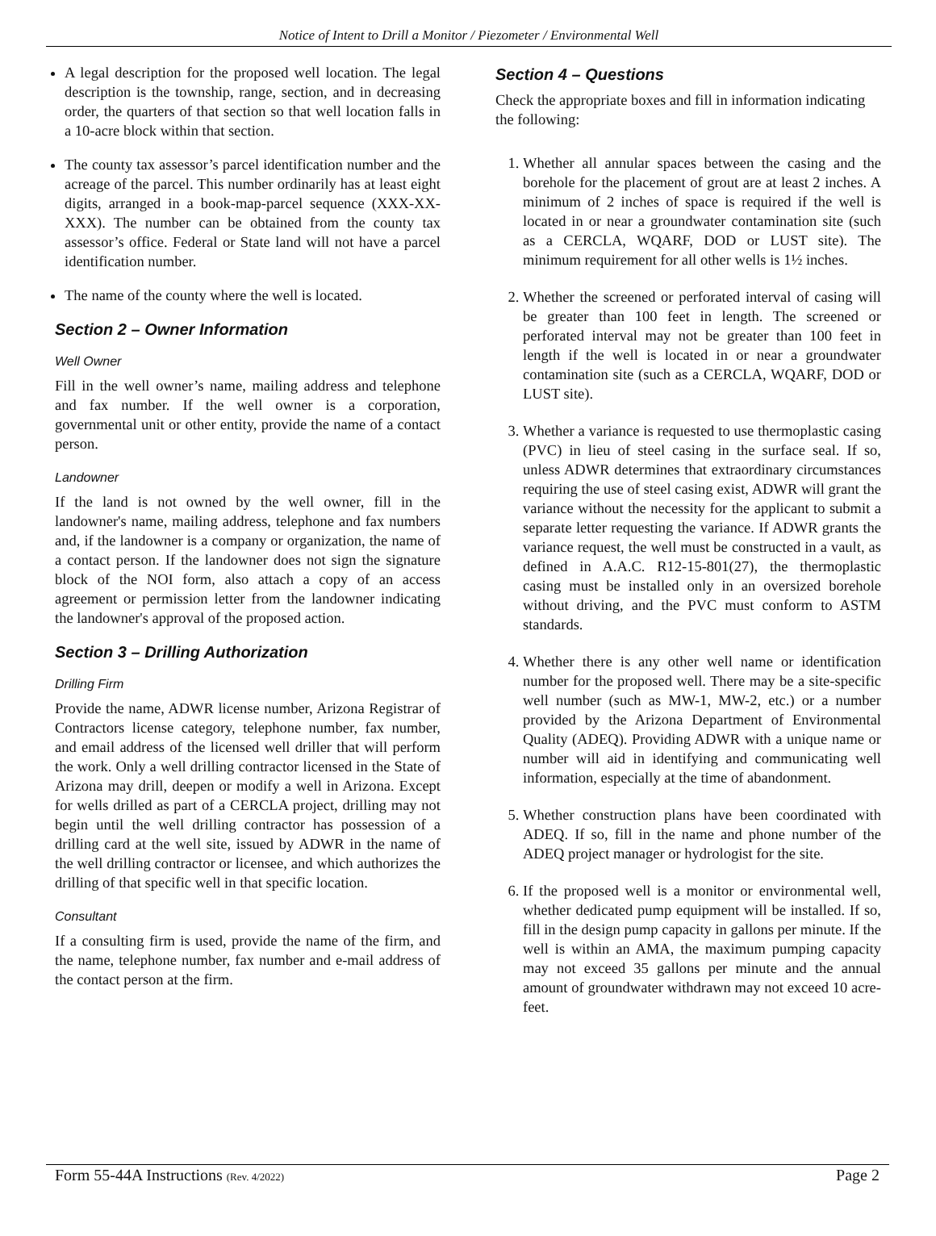Notice of Intent to Drill a Monitor / Piezometer / Environmental Well
A legal description for the proposed well location. The legal description is the township, range, section, and in decreasing order, the quarters of that section so that well location falls in a 10-acre block within that section.
The county tax assessor’s parcel identification number and the acreage of the parcel. This number ordinarily has at least eight digits, arranged in a book-map-parcel sequence (XXX-XX-XXX). The number can be obtained from the county tax assessor’s office. Federal or State land will not have a parcel identification number.
The name of the county where the well is located.
Section 2 – Owner Information
Well Owner
Fill in the well owner’s name, mailing address and telephone and fax number. If the well owner is a corporation, governmental unit or other entity, provide the name of a contact person.
Landowner
If the land is not owned by the well owner, fill in the landowner's name, mailing address, telephone and fax numbers and, if the landowner is a company or organization, the name of a contact person. If the landowner does not sign the signature block of the NOI form, also attach a copy of an access agreement or permission letter from the landowner indicating the landowner's approval of the proposed action.
Section 3 – Drilling Authorization
Drilling Firm
Provide the name, ADWR license number, Arizona Registrar of Contractors license category, telephone number, fax number, and email address of the licensed well driller that will perform the work. Only a well drilling contractor licensed in the State of Arizona may drill, deepen or modify a well in Arizona. Except for wells drilled as part of a CERCLA project, drilling may not begin until the well drilling contractor has possession of a drilling card at the well site, issued by ADWR in the name of the well drilling contractor or licensee, and which authorizes the drilling of that specific well in that specific location.
Consultant
If a consulting firm is used, provide the name of the firm, and the name, telephone number, fax number and e-mail address of the contact person at the firm.
Section 4 – Questions
Check the appropriate boxes and fill in information indicating the following:
1. Whether all annular spaces between the casing and the borehole for the placement of grout are at least 2 inches. A minimum of 2 inches of space is required if the well is located in or near a groundwater contamination site (such as a CERCLA, WQARF, DOD or LUST site). The minimum requirement for all other wells is 1½ inches.
2. Whether the screened or perforated interval of casing will be greater than 100 feet in length. The screened or perforated interval may not be greater than 100 feet in length if the well is located in or near a groundwater contamination site (such as a CERCLA, WQARF, DOD or LUST site).
3. Whether a variance is requested to use thermoplastic casing (PVC) in lieu of steel casing in the surface seal. If so, unless ADWR determines that extraordinary circumstances requiring the use of steel casing exist, ADWR will grant the variance without the necessity for the applicant to submit a separate letter requesting the variance. If ADWR grants the variance request, the well must be constructed in a vault, as defined in A.A.C. R12-15-801(27), the thermoplastic casing must be installed only in an oversized borehole without driving, and the PVC must conform to ASTM standards.
4. Whether there is any other well name or identification number for the proposed well. There may be a site-specific well number (such as MW-1, MW-2, etc.) or a number provided by the Arizona Department of Environmental Quality (ADEQ). Providing ADWR with a unique name or number will aid in identifying and communicating well information, especially at the time of abandonment.
5. Whether construction plans have been coordinated with ADEQ. If so, fill in the name and phone number of the ADEQ project manager or hydrologist for the site.
6. If the proposed well is a monitor or environmental well, whether dedicated pump equipment will be installed. If so, fill in the design pump capacity in gallons per minute. If the well is within an AMA, the maximum pumping capacity may not exceed 35 gallons per minute and the annual amount of groundwater withdrawn may not exceed 10 acre- feet.
Form 55-44A Instructions (Rev. 4/2022) Page 2